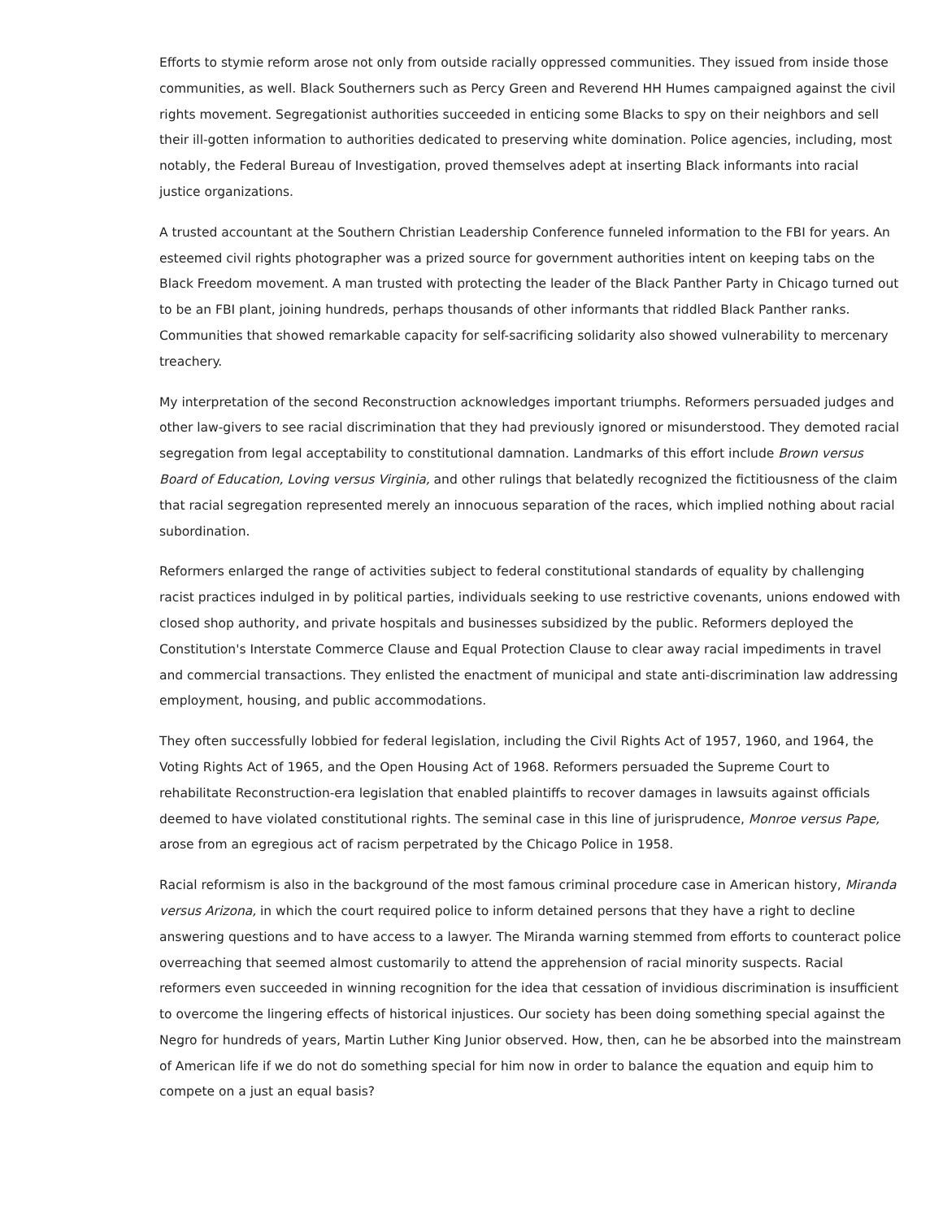Efforts to stymie reform arose not only from outside racially oppressed communities. They issued from inside those communities, as well. Black Southerners such as Percy Green and Reverend HH Humes campaigned against the civil rights movement. Segregationist authorities succeeded in enticing some Blacks to spy on their neighbors and sell their ill-gotten information to authorities dedicated to preserving white domination. Police agencies, including, most notably, the Federal Bureau of Investigation, proved themselves adept at inserting Black informants into racial justice organizations.
A trusted accountant at the Southern Christian Leadership Conference funneled information to the FBI for years. An esteemed civil rights photographer was a prized source for government authorities intent on keeping tabs on the Black Freedom movement. A man trusted with protecting the leader of the Black Panther Party in Chicago turned out to be an FBI plant, joining hundreds, perhaps thousands of other informants that riddled Black Panther ranks. Communities that showed remarkable capacity for self-sacrificing solidarity also showed vulnerability to mercenary treachery.
My interpretation of the second Reconstruction acknowledges important triumphs. Reformers persuaded judges and other law-givers to see racial discrimination that they had previously ignored or misunderstood. They demoted racial segregation from legal acceptability to constitutional damnation. Landmarks of this effort include Brown versus Board of Education, Loving versus Virginia, and other rulings that belatedly recognized the fictitiousness of the claim that racial segregation represented merely an innocuous separation of the races, which implied nothing about racial subordination.
Reformers enlarged the range of activities subject to federal constitutional standards of equality by challenging racist practices indulged in by political parties, individuals seeking to use restrictive covenants, unions endowed with closed shop authority, and private hospitals and businesses subsidized by the public. Reformers deployed the Constitution's Interstate Commerce Clause and Equal Protection Clause to clear away racial impediments in travel and commercial transactions. They enlisted the enactment of municipal and state anti-discrimination law addressing employment, housing, and public accommodations.
They often successfully lobbied for federal legislation, including the Civil Rights Act of 1957, 1960, and 1964, the Voting Rights Act of 1965, and the Open Housing Act of 1968. Reformers persuaded the Supreme Court to rehabilitate Reconstruction-era legislation that enabled plaintiffs to recover damages in lawsuits against officials deemed to have violated constitutional rights. The seminal case in this line of jurisprudence, Monroe versus Pape, arose from an egregious act of racism perpetrated by the Chicago Police in 1958.
Racial reformism is also in the background of the most famous criminal procedure case in American history, Miranda versus Arizona, in which the court required police to inform detained persons that they have a right to decline answering questions and to have access to a lawyer. The Miranda warning stemmed from efforts to counteract police overreaching that seemed almost customarily to attend the apprehension of racial minority suspects. Racial reformers even succeeded in winning recognition for the idea that cessation of invidious discrimination is insufficient to overcome the lingering effects of historical injustices. Our society has been doing something special against the Negro for hundreds of years, Martin Luther King Junior observed. How, then, can he be absorbed into the mainstream of American life if we do not do something special for him now in order to balance the equation and equip him to compete on a just an equal basis?